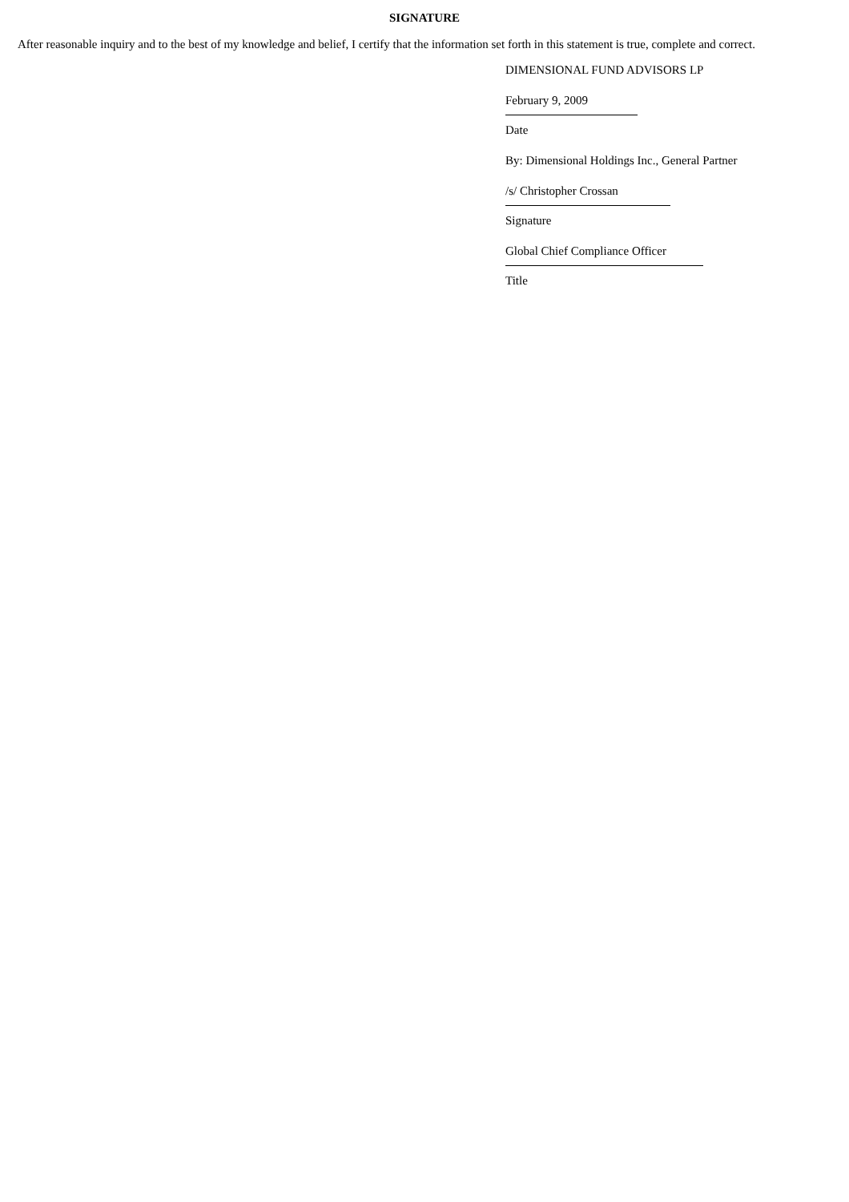SIGNATURE
After reasonable inquiry and to the best of my knowledge and belief, I certify that the information set forth in this statement is true, complete and correct.
DIMENSIONAL FUND ADVISORS LP
February 9, 2009
Date
By: Dimensional Holdings Inc., General Partner
/s/ Christopher Crossan
Signature
Global Chief Compliance Officer
Title